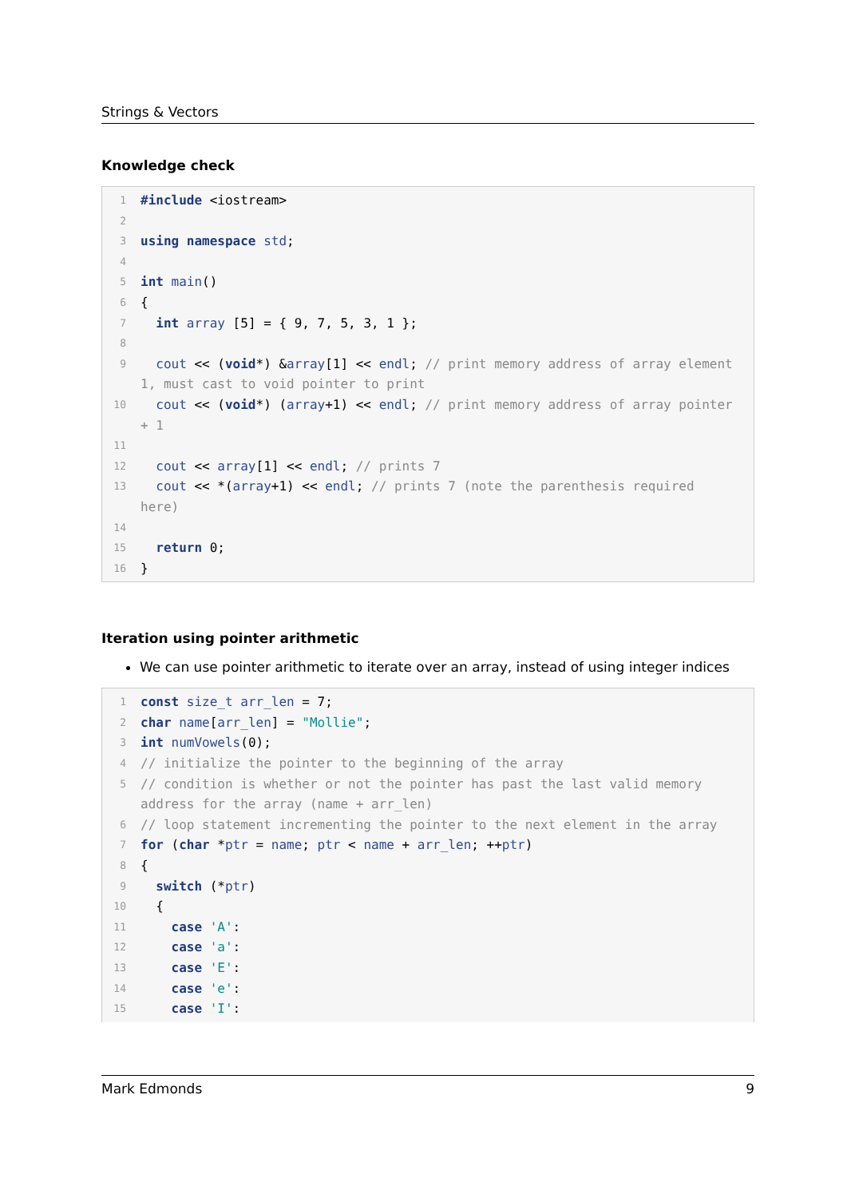Strings & Vectors
Knowledge check
1 #include <iostream>
2
3 using namespace std;
4
5 int main()
6 {
7 int array [5] = { 9, 7, 5, 3, 1 };
8
9 cout << (void*) &array[1] << endl; // print memory address of array element 1, must cast to void pointer to print
10 cout << (void*) (array+1) << endl; // print memory address of array pointer + 1
11
12 cout << array[1] << endl; // prints 7
13 cout << *(array+1) << endl; // prints 7 (note the parenthesis required here)
14
15 return 0;
16 }
Iteration using pointer arithmetic
We can use pointer arithmetic to iterate over an array, instead of using integer indices
1 const size_t arr_len = 7;
2 char name[arr_len] = "Mollie";
3 int numVowels(0);
4 // initialize the pointer to the beginning of the array
5 // condition is whether or not the pointer has past the last valid memory address for the array (name + arr_len)
6 // loop statement incrementing the pointer to the next element in the array
7 for (char *ptr = name; ptr < name + arr_len; ++ptr)
8 {
9 switch (*ptr)
10 {
11 case 'A':
12 case 'a':
13 case 'E':
14 case 'e':
15 case 'I':
Mark Edmonds 9